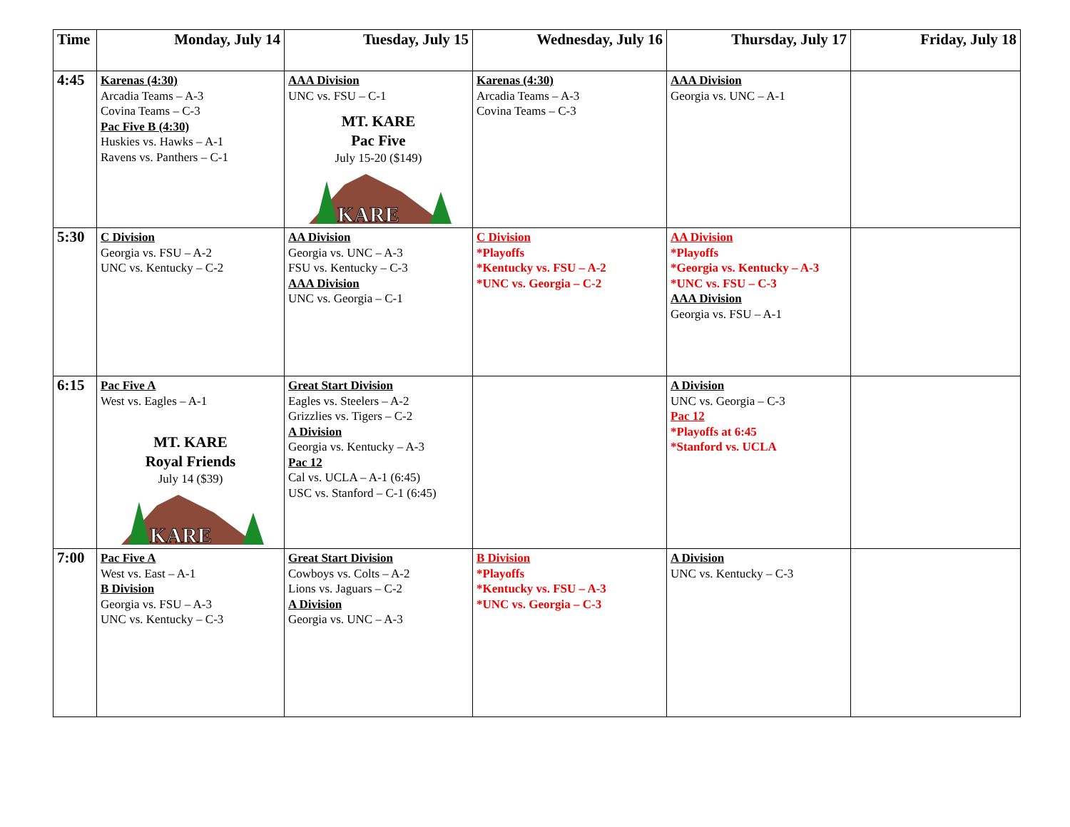| Time | Monday, July 14 | Tuesday, July 15 | Wednesday, July 16 | Thursday, July 17 | Friday, July 18 |
| --- | --- | --- | --- | --- | --- |
| 4:45 | Karenas (4:30) Arcadia Teams – A-3 Covina Teams – C-3 Pac Five B (4:30) Huskies vs. Hawks – A-1 Ravens vs. Panthers – C-1 | AAA Division UNC vs. FSU – C-1 MT. KARE Pac Five July 15-20 ($149) KARE | Karenas (4:30) Arcadia Teams – A-3 Covina Teams – C-3 | AAA Division Georgia vs. UNC – A-1 | |
| 5:30 | C Division Georgia vs. FSU – A-2 UNC vs. Kentucky – C-2 | AA Division Georgia vs. UNC – A-3 FSU vs. Kentucky – C-3 AAA Division UNC vs. Georgia – C-1 | C Division *Playoffs *Kentucky vs. FSU – A-2 *UNC vs. Georgia – C-2 | AA Division *Playoffs *Georgia vs. Kentucky – A-3 *UNC vs. FSU – C-3 AAA Division Georgia vs. FSU – A-1 | |
| 6:15 | Pac Five A West vs. Eagles – A-1 MT. KARE Royal Friends July 14 ($39) KARE | Great Start Division Eagles vs. Steelers – A-2 Grizzlies vs. Tigers – C-2 A Division Georgia vs. Kentucky – A-3 Pac 12 Cal vs. UCLA – A-1 (6:45) USC vs. Stanford – C-1 (6:45) | | A Division UNC vs. Georgia – C-3 Pac 12 *Playoffs at 6:45 *Stanford vs. UCLA | |
| 7:00 | Pac Five A West vs. East – A-1 B Division Georgia vs. FSU – A-3 UNC vs. Kentucky – C-3 | Great Start Division Cowboys vs. Colts – A-2 Lions vs. Jaguars – C-2 A Division Georgia vs. UNC – A-3 | B Division *Playoffs *Kentucky vs. FSU – A-3 *UNC vs. Georgia – C-3 | A Division UNC vs. Kentucky – C-3 | |